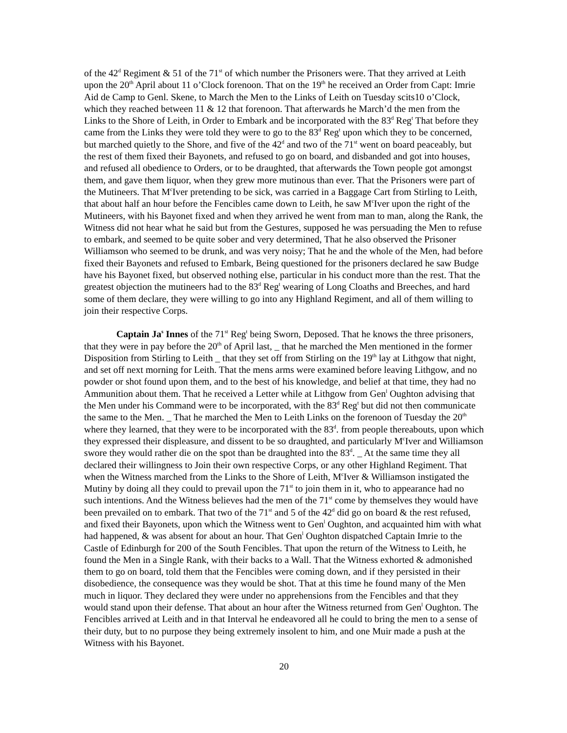of the 42<sup>d</sup> Regiment & 51 of the 71<sup>st</sup> of which number the Prisoners were. That they arrived at Leith upon the 20<sup>th</sup> April about 11 o’Clock forenoon. That on the 19<sup>th</sup> he received an Order from Capt: Imrie Aid de Camp to Genl. Skene, to March the Men to the Links of Leith on Tuesday scits10 o’Clock, which they reached between 11 & 12 that forenoon. That afterwards he March’d the men from the Links to the Shore of Leith, in Order to Embark and be incorporated with the 83<sup>d</sup> Reg<sup>t</sup> That before they came from the Links they were told they were to go to the 83<sup>d</sup> Reg<sup>t</sup> upon which they to be concerned, but marched quietly to the Shore, and five of the 42<sup>d</sup> and two of the 71<sup>st</sup> went on board peaceably, but the rest of them fixed their Bayonets, and refused to go on board, and disbanded and got into houses, and refused all obedience to Orders, or to be draughted, that afterwards the Town people got amongst them, and gave them liquor, when they grew more mutinous than ever. That the Prisoners were part of the Mutineers. That M<sup>c</sup>Iver pretending to be sick, was carried in a Baggage Cart from Stirling to Leith, that about half an hour before the Fencibles came down to Leith, he saw M<sup>c</sup>Iver upon the right of the Mutineers, with his Bayonet fixed and when they arrived he went from man to man, along the Rank, the Witness did not hear what he said but from the Gestures, supposed he was persuading the Men to refuse to embark, and seemed to be quite sober and very determined, That he also observed the Prisoner Williamson who seemed to be drunk, and was very noisy; That he and the whole of the Men, had before fixed their Bayonets and refused to Embark, Being questioned for the prisoners declared he saw Budge have his Bayonet fixed, but observed nothing else, particular in his conduct more than the rest. That the greatest objection the mutineers had to the 83<sup>d</sup> Reg<sup>t</sup> wearing of Long Cloaths and Breeches, and hard some of them declare, they were willing to go into any Highland Regiment, and all of them willing to join their respective Corps.
Captain Ja<sup>s</sup> Innes of the 71<sup>st</sup> Reg<sup>t</sup> being Sworn, Deposed. That he knows the three prisoners, that they were in pay before the 20<sup>th</sup> of April last, _ that he marched the Men mentioned in the former Disposition from Stirling to Leith _ that they set off from Stirling on the 19<sup>th</sup> lay at Lithgow that night, and set off next morning for Leith. That the mens arms were examined before leaving Lithgow, and no powder or shot found upon them, and to the best of his knowledge, and belief at that time, they had no Ammunition about them. That he received a Letter while at Lithgow from Gen<sup>l</sup> Oughton advising that the Men under his Command were to be incorporated, with the 83<sup>d</sup> Reg<sup>t</sup> but did not then communicate the same to the Men. _ That he marched the Men to Leith Links on the forenoon of Tuesday the 20<sup>th</sup> where they learned, that they were to be incorporated with the 83<sup>d</sup>. from people thereabouts, upon which they expressed their displeasure, and dissent to be so draughted, and particularly M<sup>c</sup>Iver and Williamson swore they would rather die on the spot than be draughted into the 83<sup>d</sup>. _ At the same time they all declared their willingness to Join their own respective Corps, or any other Highland Regiment. That when the Witness marched from the Links to the Shore of Leith, M<sup>c</sup>Iver & Williamson instigated the Mutiny by doing all they could to prevail upon the 71<sup>st</sup> to join them in it, who to appearance had no such intentions. And the Witness believes had the men of the 71<sup>st</sup> come by themselves they would have been prevailed on to embark. That two of the 71<sup>st</sup> and 5 of the 42<sup>d</sup> did go on board & the rest refused, and fixed their Bayonets, upon which the Witness went to Gen<sup>l</sup> Oughton, and acquainted him with what had happened, & was absent for about an hour. That Gen<sup>l</sup> Oughton dispatched Captain Imrie to the Castle of Edinburgh for 200 of the South Fencibles. That upon the return of the Witness to Leith, he found the Men in a Single Rank, with their backs to a Wall. That the Witness exhorted & admonished them to go on board, told them that the Fencibles were coming down, and if they persisted in their disobedience, the consequence was they would be shot. That at this time he found many of the Men much in liquor. They declared they were under no apprehensions from the Fencibles and that they would stand upon their defense. That about an hour after the Witness returned from Gen<sup>l</sup> Oughton. The Fencibles arrived at Leith and in that Interval he endeavored all he could to bring the men to a sense of their duty, but to no purpose they being extremely insolent to him, and one Muir made a push at the Witness with his Bayonet.
20